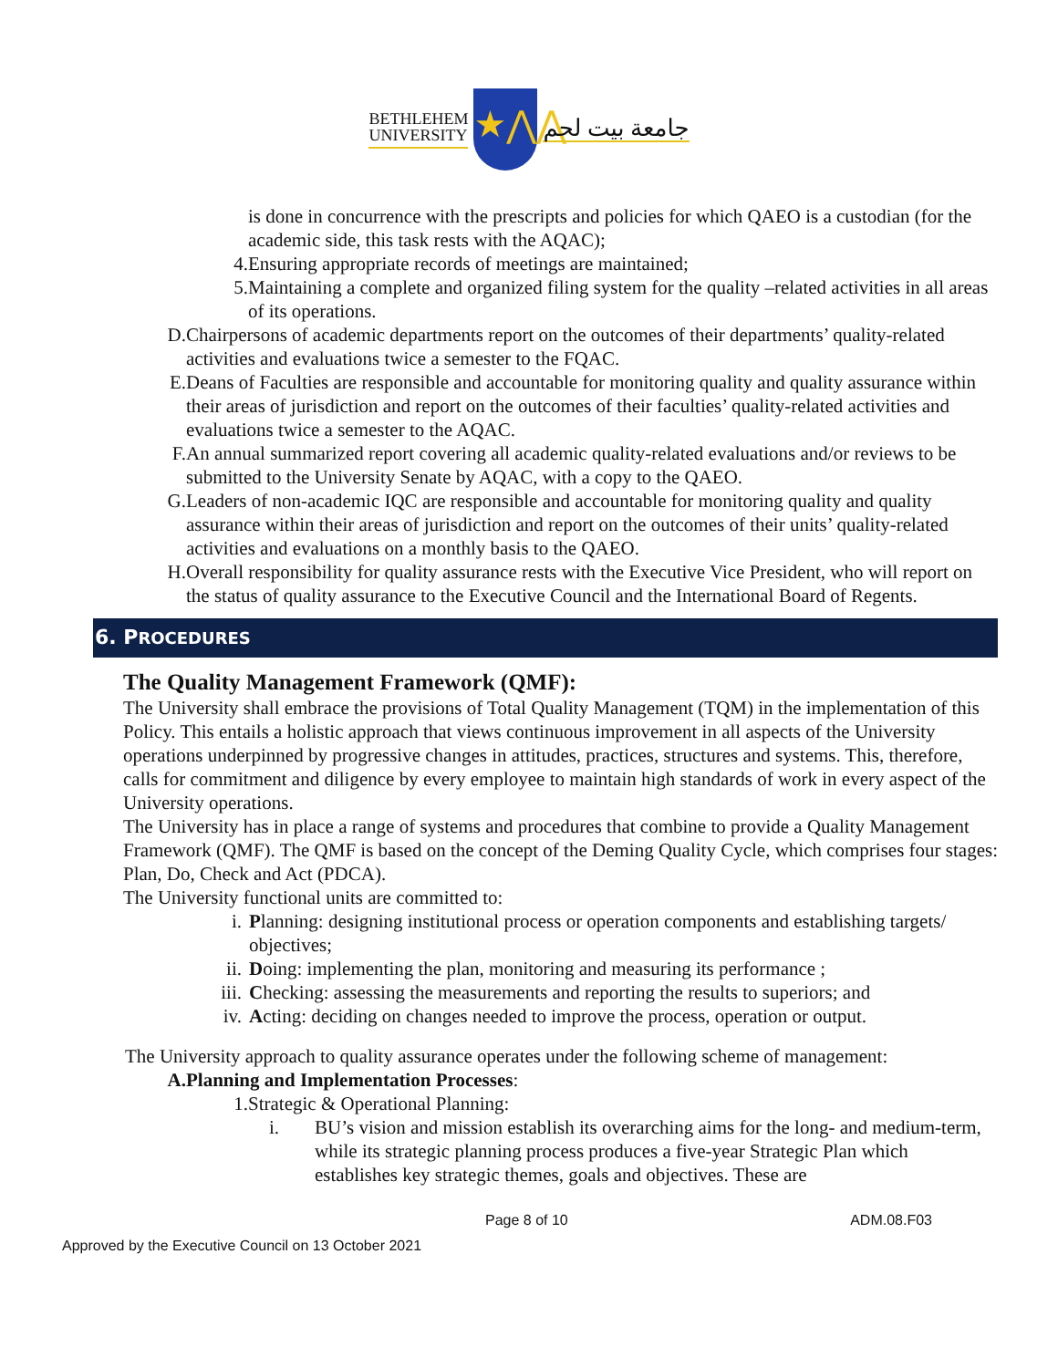BETHLEHEM
UNIVERSITY
★⋀⋀
جامعة بيت لحم
is done in concurrence with the prescripts and policies for which QAEO is a custodian (for the academic side, this task rests with the AQAC);
4. Ensuring appropriate records of meetings are maintained;
5. Maintaining a complete and organized filing system for the quality –related activities in all areas of its operations.
D. Chairpersons of academic departments report on the outcomes of their departments’ quality-related activities and evaluations twice a semester to the FQAC.
E. Deans of Faculties are responsible and accountable for monitoring quality and quality assurance within their areas of jurisdiction and report on the outcomes of their faculties’ quality-related activities and evaluations twice a semester to the AQAC.
F. An annual summarized report covering all academic quality-related evaluations and/or reviews to be submitted to the University Senate by AQAC, with a copy to the QAEO.
G. Leaders of non-academic IQC are responsible and accountable for monitoring quality and quality assurance within their areas of jurisdiction and report on the outcomes of their units’ quality-related activities and evaluations on a monthly basis to the QAEO.
H. Overall responsibility for quality assurance rests with the Executive Vice President, who will report on the status of quality assurance to the Executive Council and the International Board of Regents.
6. PROCEDURES
The Quality Management Framework (QMF):
The University shall embrace the provisions of Total Quality Management (TQM) in the implementation of this Policy. This entails a holistic approach that views continuous improvement in all aspects of the University operations underpinned by progressive changes in attitudes, practices, structures and systems. This, therefore, calls for commitment and diligence by every employee to maintain high standards of work in every aspect of the University operations.
The University has in place a range of systems and procedures that combine to provide a Quality Management Framework (QMF). The QMF is based on the concept of the Deming Quality Cycle, which comprises four stages: Plan, Do, Check and Act (PDCA).
The University functional units are committed to:
i. Planning: designing institutional process or operation components and establishing targets/ objectives;
ii. Doing: implementing the plan, monitoring and measuring its performance ;
iii.
Checking: assessing the measurements and reporting the results to superiors; and
iv. Acting: deciding on changes needed to improve the process, operation or output.
The University approach to quality assurance operates under the following scheme of management:
A. Planning and Implementation Processes:
1. Strategic & Operational Planning:
i. BU’s vision and mission establish its overarching aims for the long- and medium-term, while its strategic planning process produces a five-year Strategic Plan which establishes key strategic themes, goals and objectives. These are
Page 8 of 10 ADM.08.F03
Approved by the Executive Council on 13 October 2021